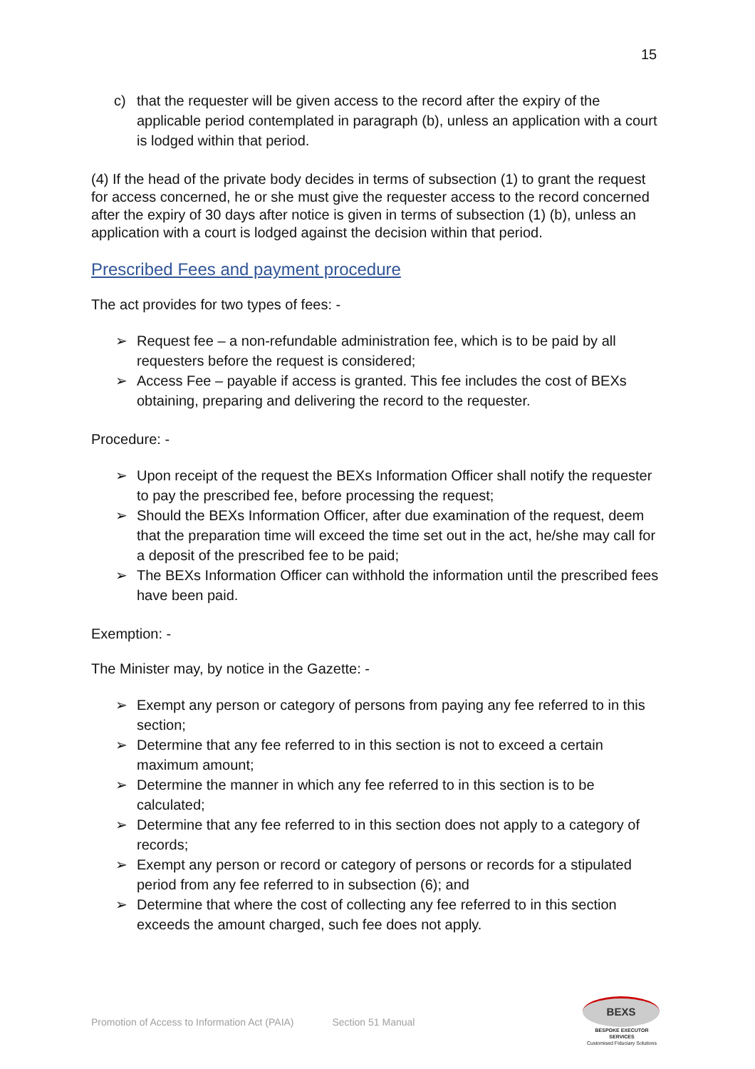15
c) that the requester will be given access to the record after the expiry of the applicable period contemplated in paragraph (b), unless an application with a court is lodged within that period.
(4) If the head of the private body decides in terms of subsection (1) to grant the request for access concerned, he or she must give the requester access to the record concerned after the expiry of 30 days after notice is given in terms of subsection (1) (b), unless an application with a court is lodged against the decision within that period.
Prescribed Fees and payment procedure
The act provides for two types of fees: -
➢ Request fee – a non-refundable administration fee, which is to be paid by all requesters before the request is considered;
➢ Access Fee – payable if access is granted. This fee includes the cost of BEXs obtaining, preparing and delivering the record to the requester.
Procedure: -
➢ Upon receipt of the request the BEXs Information Officer shall notify the requester to pay the prescribed fee, before processing the request;
➢ Should the BEXs Information Officer, after due examination of the request, deem that the preparation time will exceed the time set out in the act, he/she may call for a deposit of the prescribed fee to be paid;
➢ The BEXs Information Officer can withhold the information until the prescribed fees have been paid.
Exemption: -
The Minister may, by notice in the Gazette: -
➢ Exempt any person or category of persons from paying any fee referred to in this section;
➢ Determine that any fee referred to in this section is not to exceed a certain maximum amount;
➢ Determine the manner in which any fee referred to in this section is to be calculated;
➢ Determine that any fee referred to in this section does not apply to a category of records;
➢ Exempt any person or record or category of persons or records for a stipulated period from any fee referred to in subsection (6); and
➢ Determine that where the cost of collecting any fee referred to in this section exceeds the amount charged, such fee does not apply.
Promotion of Access to Information Act (PAIA) Section 51 Manual
BEXS
BESPOKE EXECUTOR SERVICES
Customised Fiduciary Solutions